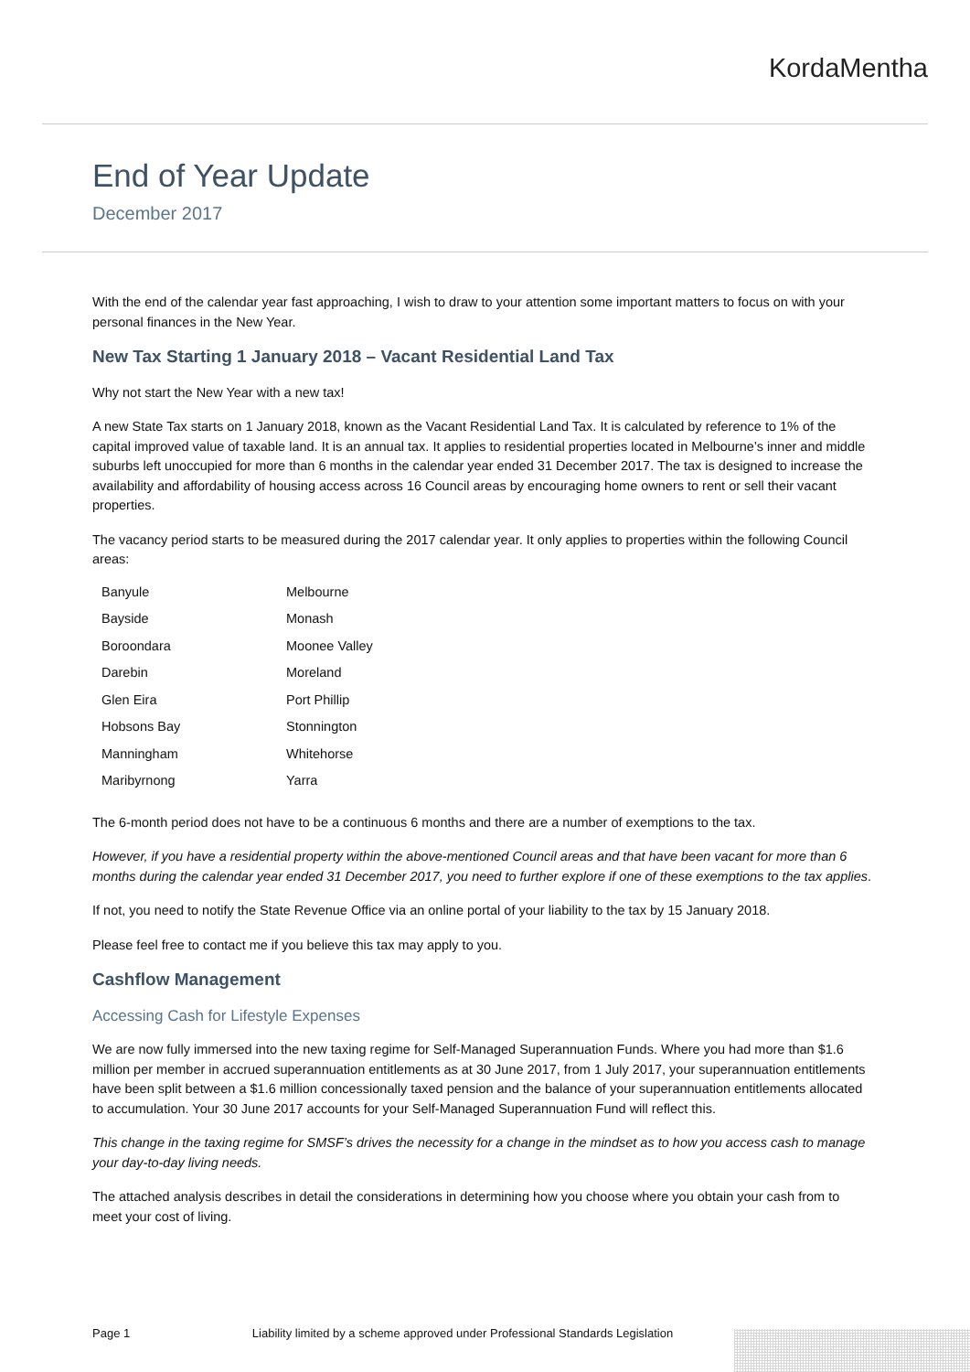KordaMentha
End of Year Update
December 2017
With the end of the calendar year fast approaching, I wish to draw to your attention some important matters to focus on with your personal finances in the New Year.
New Tax Starting 1 January 2018 – Vacant Residential Land Tax
Why not start the New Year with a new tax!
A new State Tax starts on 1 January 2018, known as the Vacant Residential Land Tax. It is calculated by reference to 1% of the capital improved value of taxable land. It is an annual tax. It applies to residential properties located in Melbourne’s inner and middle suburbs left unoccupied for more than 6 months in the calendar year ended 31 December 2017. The tax is designed to increase the availability and affordability of housing access across 16 Council areas by encouraging home owners to rent or sell their vacant properties.
The vacancy period starts to be measured during the 2017 calendar year. It only applies to properties within the following Council areas:
| Banyule | Melbourne |
| Bayside | Monash |
| Boroondara | Moonee Valley |
| Darebin | Moreland |
| Glen Eira | Port Phillip |
| Hobsons Bay | Stonnington |
| Manningham | Whitehorse |
| Maribyrnong | Yarra |
The 6-month period does not have to be a continuous 6 months and there are a number of exemptions to the tax.
However, if you have a residential property within the above-mentioned Council areas and that have been vacant for more than 6 months during the calendar year ended 31 December 2017, you need to further explore if one of these exemptions to the tax applies.
If not, you need to notify the State Revenue Office via an online portal of your liability to the tax by 15 January 2018.
Please feel free to contact me if you believe this tax may apply to you.
Cashflow Management
Accessing Cash for Lifestyle Expenses
We are now fully immersed into the new taxing regime for Self-Managed Superannuation Funds. Where you had more than $1.6 million per member in accrued superannuation entitlements as at 30 June 2017, from 1 July 2017, your superannuation entitlements have been split between a $1.6 million concessionally taxed pension and the balance of your superannuation entitlements allocated to accumulation. Your 30 June 2017 accounts for your Self-Managed Superannuation Fund will reflect this.
This change in the taxing regime for SMSF’s drives the necessity for a change in the mindset as to how you access cash to manage your day-to-day living needs.
The attached analysis describes in detail the considerations in determining how you choose where you obtain your cash from to meet your cost of living.
Page 1 Liability limited by a scheme approved under Professional Standards Legislation